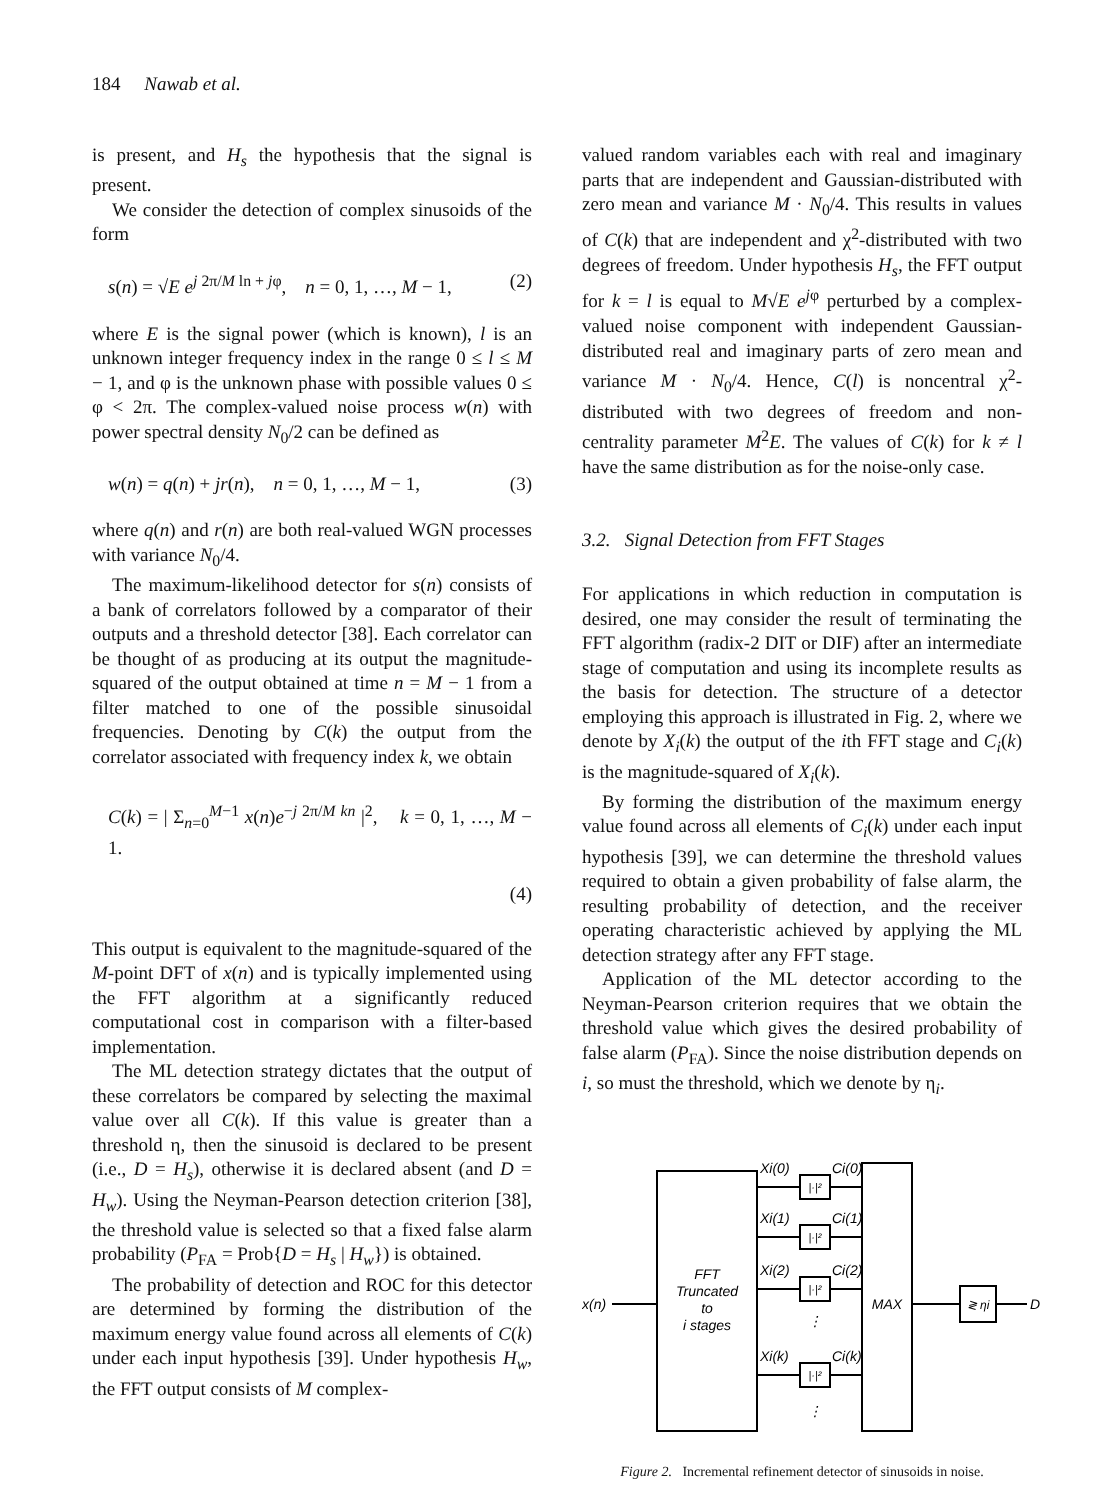184 Nawab et al.
is present, and H<sub>s</sub> the hypothesis that the signal is present.
We consider the detection of complex sinusoids of the form
s(n) = √E e<sup>j 2π/M ln + jφ</sup>, n = 0, 1, …, M − 1, (2)
where E is the signal power (which is known), l is an unknown integer frequency index in the range 0 ≤ l ≤ M − 1, and φ is the unknown phase with possible values 0 ≤ φ < 2π. The complex-valued noise process w(n) with power spectral density N<sub>0</sub>/2 can be defined as
w(n) = q(n) + jr(n), n = 0, 1, …, M − 1, (3)
where q(n) and r(n) are both real-valued WGN processes with variance N<sub>0</sub>/4.
The maximum-likelihood detector for s(n) consists of a bank of correlators followed by a comparator of their outputs and a threshold detector [38]. Each correlator can be thought of as producing at its output the magnitude-squared of the output obtained at time n = M − 1 from a filter matched to one of the possible sinusoidal frequencies. Denoting by C(k) the output from the correlator associated with frequency index k, we obtain
C(k) = | Σ<sub>n=0</sub><sup>M−1</sup> x(n)e<sup>−j 2π/M kn</sup> |<sup>2</sup>, k = 0, 1, …, M − 1.
(4)
This output is equivalent to the magnitude-squared of the M-point DFT of x(n) and is typically implemented using the FFT algorithm at a significantly reduced computational cost in comparison with a filter-based implementation.
The ML detection strategy dictates that the output of these correlators be compared by selecting the maximal value over all C(k). If this value is greater than a threshold η, then the sinusoid is declared to be present (i.e., D = H<sub>s</sub>), otherwise it is declared absent (and D = H<sub>w</sub>). Using the Neyman-Pearson detection criterion [38], the threshold value is selected so that a fixed false alarm probability (P<sub>FA</sub> = Prob{D = H<sub>s</sub> | H<sub>w</sub>}) is obtained.
The probability of detection and ROC for this detector are determined by forming the distribution of the maximum energy value found across all elements of C(k) under each input hypothesis [39]. Under hypothesis H<sub>w</sub>, the FFT output consists of M complex-
valued random variables each with real and imaginary parts that are independent and Gaussian-distributed with zero mean and variance M · N<sub>0</sub>/4. This results in values of C(k) that are independent and χ<sup>2</sup>-distributed with two degrees of freedom. Under hypothesis H<sub>s</sub>, the FFT output for k = l is equal to M√E e<sup>jφ</sup> perturbed by a complex-valued noise component with independent Gaussian-distributed real and imaginary parts of zero mean and variance M · N<sub>0</sub>/4. Hence, C(l) is noncentral χ<sup>2</sup>-distributed with two degrees of freedom and non-centrality parameter M<sup>2</sup>E. The values of C(k) for k ≠ l have the same distribution as for the noise-only case.
3.2. Signal Detection from FFT Stages
For applications in which reduction in computation is desired, one may consider the result of terminating the FFT algorithm (radix-2 DIT or DIF) after an intermediate stage of computation and using its incomplete results as the basis for detection. The structure of a detector employing this approach is illustrated in Fig. 2, where we denote by X<sub>i</sub>(k) the output of the ith FFT stage and C<sub>i</sub>(k) is the magnitude-squared of X<sub>i</sub>(k).
By forming the distribution of the maximum energy value found across all elements of C<sub>i</sub>(k) under each input hypothesis [39], we can determine the threshold values required to obtain a given probability of false alarm, the resulting probability of detection, and the receiver operating characteristic achieved by applying the ML detection strategy after any FFT stage.
Application of the ML detector according to the Neyman-Pearson criterion requires that we obtain the threshold value which gives the desired probability of false alarm (P<sub>FA</sub>). Since the noise distribution depends on i, so must the threshold, which we denote by η<sub>i</sub>.
x(n)
FFT
Truncated
to
i stages
Xi(0)
Ci(0)
Xi(1)
Ci(1)
Xi(2)
Ci(2)
Xi(k)
Ci(k)
|·|²
|·|²
|·|²
|·|²
⋮
⋮
MAX
≷ ηi
D
Figure 2. Incremental refinement detector of sinusoids in noise.